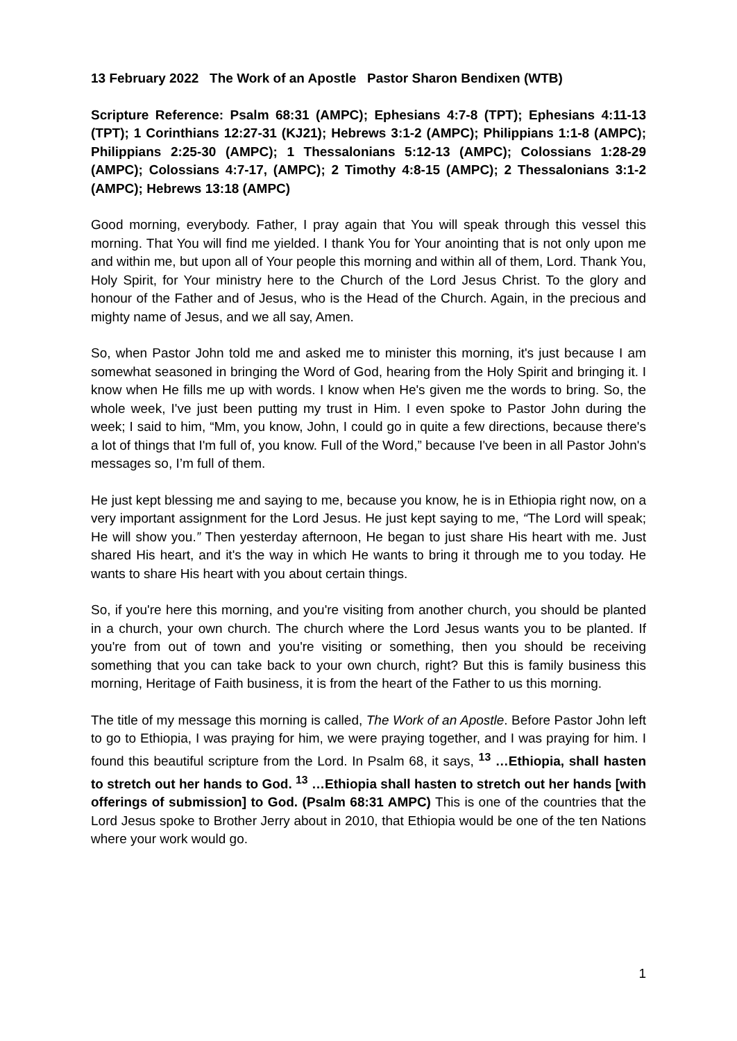13 February 2022 The Work of an Apostle Pastor Sharon Bendixen (WTB)
Scripture Reference: Psalm 68:31 (AMPC); Ephesians 4:7-8 (TPT); Ephesians 4:11-13 (TPT); 1 Corinthians 12:27-31 (KJ21); Hebrews 3:1-2 (AMPC); Philippians 1:1-8 (AMPC); Philippians 2:25-30 (AMPC); 1 Thessalonians 5:12-13 (AMPC); Colossians 1:28-29 (AMPC); Colossians 4:7-17, (AMPC); 2 Timothy 4:8-15 (AMPC); 2 Thessalonians 3:1-2 (AMPC); Hebrews 13:18 (AMPC)
Good morning, everybody. Father, I pray again that You will speak through this vessel this morning. That You will find me yielded. I thank You for Your anointing that is not only upon me and within me, but upon all of Your people this morning and within all of them, Lord. Thank You, Holy Spirit, for Your ministry here to the Church of the Lord Jesus Christ. To the glory and honour of the Father and of Jesus, who is the Head of the Church. Again, in the precious and mighty name of Jesus, and we all say, Amen.
So, when Pastor John told me and asked me to minister this morning, it's just because I am somewhat seasoned in bringing the Word of God, hearing from the Holy Spirit and bringing it. I know when He fills me up with words. I know when He's given me the words to bring. So, the whole week, I've just been putting my trust in Him. I even spoke to Pastor John during the week; I said to him, “Mm, you know, John, I could go in quite a few directions, because there's a lot of things that I'm full of, you know. Full of the Word,” because I've been in all Pastor John's messages so, I’m full of them.
He just kept blessing me and saying to me, because you know, he is in Ethiopia right now, on a very important assignment for the Lord Jesus. He just kept saying to me, “The Lord will speak; He will show you.” Then yesterday afternoon, He began to just share His heart with me. Just shared His heart, and it's the way in which He wants to bring it through me to you today. He wants to share His heart with you about certain things.
So, if you're here this morning, and you're visiting from another church, you should be planted in a church, your own church. The church where the Lord Jesus wants you to be planted. If you're from out of town and you're visiting or something, then you should be receiving something that you can take back to your own church, right? But this is family business this morning, Heritage of Faith business, it is from the heart of the Father to us this morning.
The title of my message this morning is called, The Work of an Apostle. Before Pastor John left to go to Ethiopia, I was praying for him, we were praying together, and I was praying for him. I found this beautiful scripture from the Lord. In Psalm 68, it says, <sup>13</sup> …Ethiopia, shall hasten to stretch out her hands to God. <sup>13</sup> …Ethiopia shall hasten to stretch out her hands [with offerings of submission] to God. (Psalm 68:31 AMPC) This is one of the countries that the Lord Jesus spoke to Brother Jerry about in 2010, that Ethiopia would be one of the ten Nations where your work would go.
1